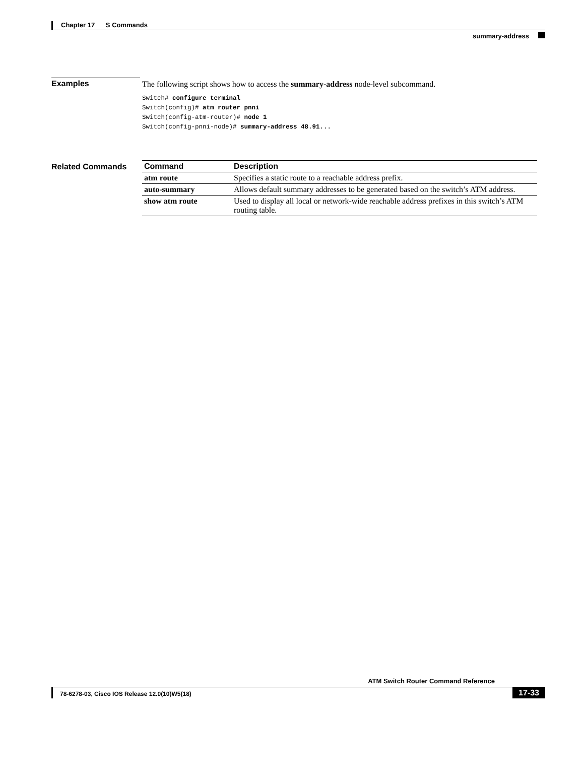Chapter 17 S Commands
summary-address
Examples
The following script shows how to access the summary-address node-level subcommand.
Switch# configure terminal
Switch(config)# atm router pnni
Switch(config-atm-router)# node 1
Switch(config-pnni-node)# summary-address 48.91...
Related Commands
| Command | Description |
| --- | --- |
| atm route | Specifies a static route to a reachable address prefix. |
| auto-summary | Allows default summary addresses to be generated based on the switch’s ATM address. |
| show atm route | Used to display all local or network-wide reachable address prefixes in this switch’s ATM routing table. |
ATM Switch Router Command Reference
78-6278-03, Cisco IOS Release 12.0(10)W5(18) 17-33